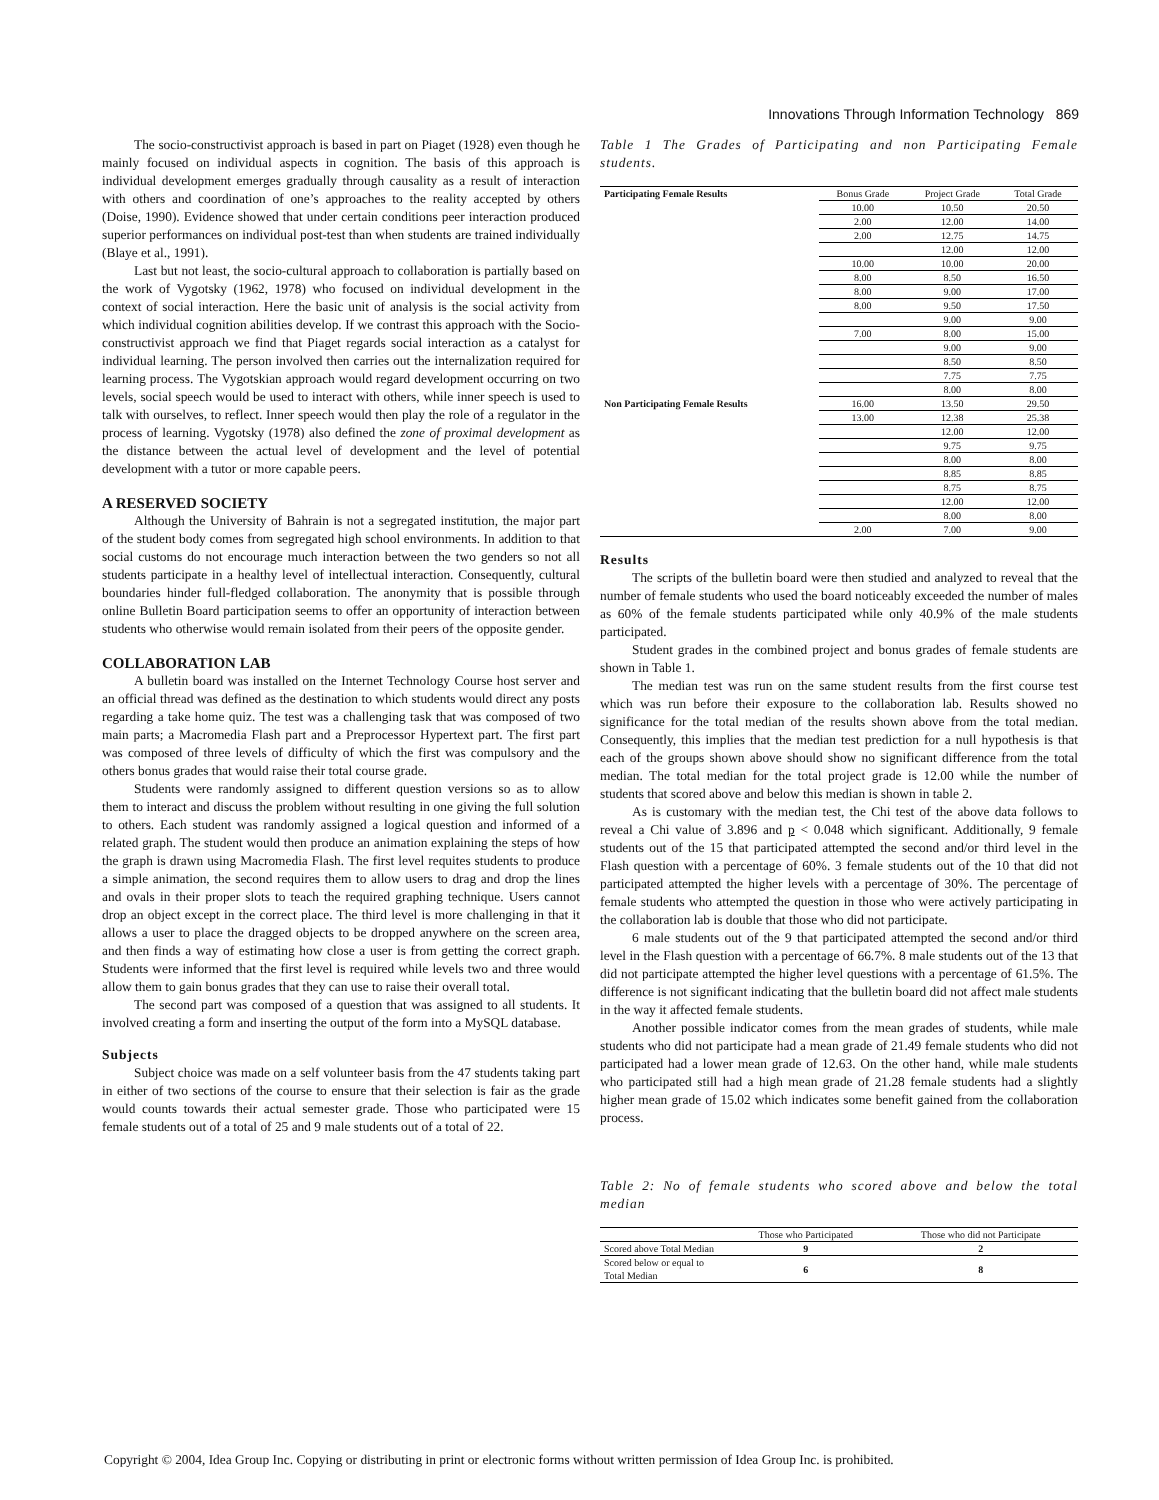Innovations Through Information Technology 869
The socio-constructivist approach is based in part on Piaget (1928) even though he mainly focused on individual aspects in cognition. The basis of this approach is individual development emerges gradually through causality as a result of interaction with others and coordination of one’s approaches to the reality accepted by others (Doise, 1990). Evidence showed that under certain conditions peer interaction produced superior performances on individual post-test than when students are trained individually (Blaye et al., 1991).
Last but not least, the socio-cultural approach to collaboration is partially based on the work of Vygotsky (1962, 1978) who focused on individual development in the context of social interaction. Here the basic unit of analysis is the social activity from which individual cognition abilities develop. If we contrast this approach with the Socio-constructivist approach we find that Piaget regards social interaction as a catalyst for individual learning. The person involved then carries out the internalization required for learning process. The Vygotskian approach would regard development occurring on two levels, social speech would be used to interact with others, while inner speech is used to talk with ourselves, to reflect. Inner speech would then play the role of a regulator in the process of learning. Vygotsky (1978) also defined the zone of proximal development as the distance between the actual level of development and the level of potential development with a tutor or more capable peers.
A RESERVED SOCIETY
Although the University of Bahrain is not a segregated institution, the major part of the student body comes from segregated high school environments. In addition to that social customs do not encourage much interaction between the two genders so not all students participate in a healthy level of intellectual interaction. Consequently, cultural boundaries hinder full-fledged collaboration. The anonymity that is possible through online Bulletin Board participation seems to offer an opportunity of interaction between students who otherwise would remain isolated from their peers of the opposite gender.
COLLABORATION LAB
A bulletin board was installed on the Internet Technology Course host server and an official thread was defined as the destination to which students would direct any posts regarding a take home quiz. The test was a challenging task that was composed of two main parts; a Macromedia Flash part and a Preprocessor Hypertext part. The first part was composed of three levels of difficulty of which the first was compulsory and the others bonus grades that would raise their total course grade.
Students were randomly assigned to different question versions so as to allow them to interact and discuss the problem without resulting in one giving the full solution to others. Each student was randomly assigned a logical question and informed of a related graph. The student would then produce an animation explaining the steps of how the graph is drawn using Macromedia Flash. The first level requites students to produce a simple animation, the second requires them to allow users to drag and drop the lines and ovals in their proper slots to teach the required graphing technique. Users cannot drop an object except in the correct place. The third level is more challenging in that it allows a user to place the dragged objects to be dropped anywhere on the screen area, and then finds a way of estimating how close a user is from getting the correct graph. Students were informed that the first level is required while levels two and three would allow them to gain bonus grades that they can use to raise their overall total.
The second part was composed of a question that was assigned to all students. It involved creating a form and inserting the output of the form into a MySQL database.
Subjects
Subject choice was made on a self volunteer basis from the 47 students taking part in either of two sections of the course to ensure that their selection is fair as the grade would counts towards their actual semester grade. Those who participated were 15 female students out of a total of 25 and 9 male students out of a total of 22.
Table 1 The Grades of Participating and non Participating Female students.
| Participating Female Results | Bonus Grade | Project Grade | Total Grade |
| | 10.00 | 10.50 | 20.50 |
| | 2.00 | 12.00 | 14.00 |
| | 2.00 | 12.75 | 14.75 |
| | | 12.00 | 12.00 |
| | 10.00 | 10.00 | 20.00 |
| | 8.00 | 8.50 | 16.50 |
| | 8.00 | 9.00 | 17.00 |
| | 8.00 | 9.50 | 17.50 |
| | | 9.00 | 9.00 |
| | 7.00 | 8.00 | 15.00 |
| | | 9.00 | 9.00 |
| | | 8.50 | 8.50 |
| | | 7.75 | 7.75 |
| | | 8.00 | 8.00 |
| Non Participating Female Results | 16.00 | 13.50 | 29.50 |
| | 13.00 | 12.38 | 25.38 |
| | | 12.00 | 12.00 |
| | | 9.75 | 9.75 |
| | | 8.00 | 8.00 |
| | | 8.85 | 8.85 |
| | | 8.75 | 8.75 |
| | | 12.00 | 12.00 |
| | | 8.00 | 8.00 |
| | 2.00 | 7.00 | 9.00 |
Results
The scripts of the bulletin board were then studied and analyzed to reveal that the number of female students who used the board noticeably exceeded the number of males as 60% of the female students participated while only 40.9% of the male students participated.
Student grades in the combined project and bonus grades of female students are shown in Table 1.
The median test was run on the same student results from the first course test which was run before their exposure to the collaboration lab. Results showed no significance for the total median of the results shown above from the total median. Consequently, this implies that the median test prediction for a null hypothesis is that each of the groups shown above should show no significant difference from the total median. The total median for the total project grade is 12.00 while the number of students that scored above and below this median is shown in table 2.
As is customary with the median test, the Chi test of the above data follows to reveal a Chi value of 3.896 and p < 0.048 which significant. Additionally, 9 female students out of the 15 that participated attempted the second and/or third level in the Flash question with a percentage of 60%. 3 female students out of the 10 that did not participated attempted the higher levels with a percentage of 30%. The percentage of female students who attempted the question in those who were actively participating in the collaboration lab is double that those who did not participate.
6 male students out of the 9 that participated attempted the second and/or third level in the Flash question with a percentage of 66.7%. 8 male students out of the 13 that did not participate attempted the higher level questions with a percentage of 61.5%. The difference is not significant indicating that the bulletin board did not affect male students in the way it affected female students.
Another possible indicator comes from the mean grades of students, while male students who did not participate had a mean grade of 21.49 female students who did not participated had a lower mean grade of 12.63. On the other hand, while male students who participated still had a high mean grade of 21.28 female students had a slightly higher mean grade of 15.02 which indicates some benefit gained from the collaboration process.
Table 2: No of female students who scored above and below the total median
| | Those who Participated | Those who did not Participate |
| Scored above Total Median | 9 | 2 |
| Scored below or equal to Total Median | 6 | 8 |
Copyright © 2004, Idea Group Inc. Copying or distributing in print or electronic forms without written permission of Idea Group Inc. is prohibited.